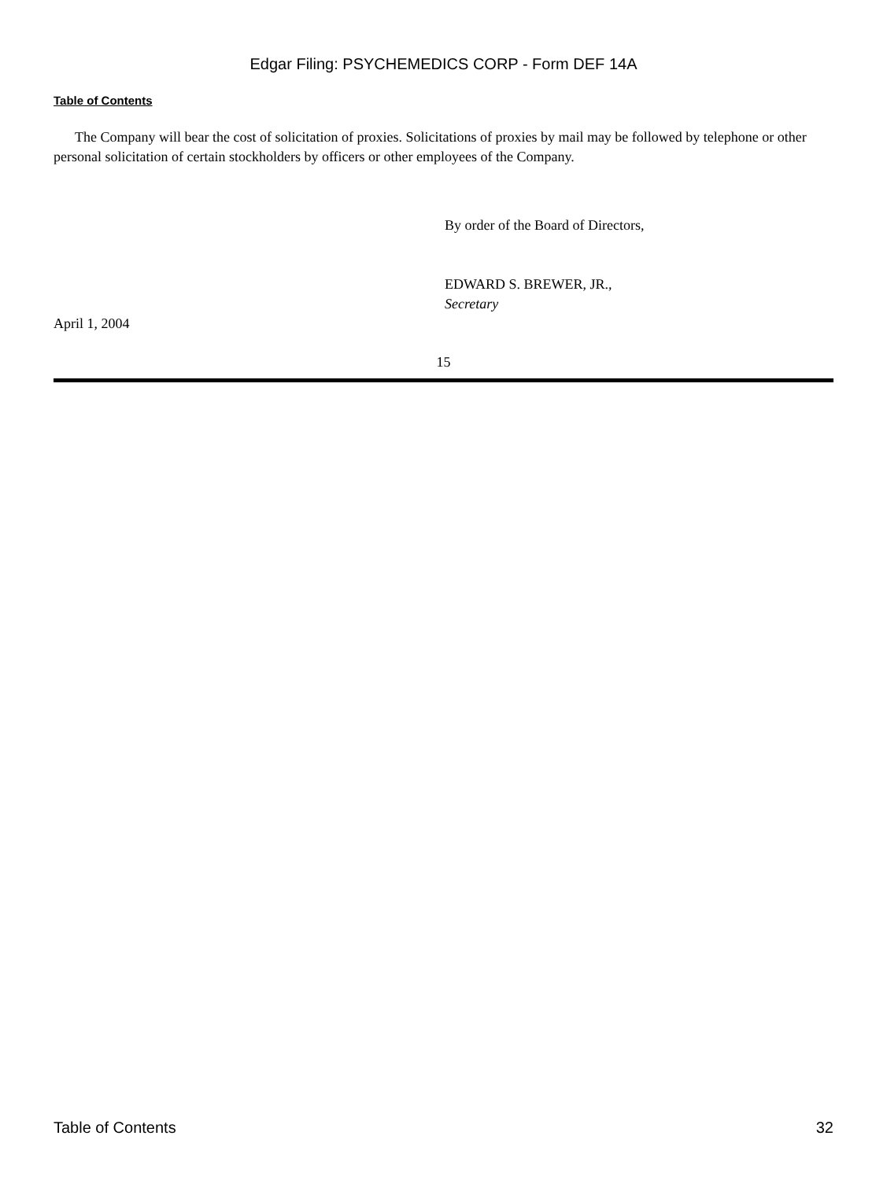Edgar Filing: PSYCHEMEDICS CORP - Form DEF 14A
Table of Contents
The Company will bear the cost of solicitation of proxies. Solicitations of proxies by mail may be followed by telephone or other personal solicitation of certain stockholders by officers or other employees of the Company.
By order of the Board of Directors,
EDWARD S. BREWER, JR.,
Secretary
April 1, 2004
15
Table of Contents 32